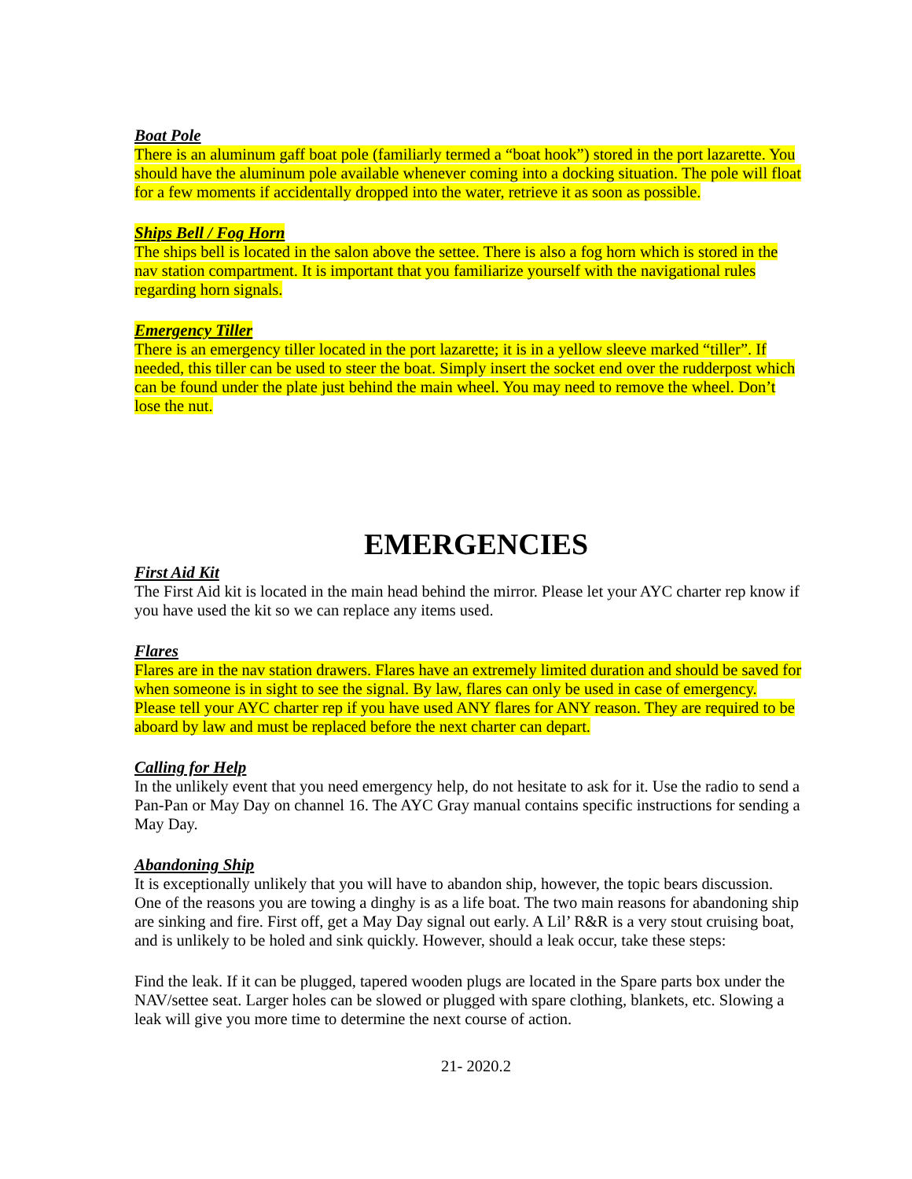Boat Pole
There is an aluminum gaff boat pole (familiarly termed a “boat hook”) stored in the port lazarette. You should have the aluminum pole available whenever coming into a docking situation. The pole will float for a few moments if accidentally dropped into the water, retrieve it as soon as possible.
Ships Bell / Fog Horn
The ships bell is located in the salon above the settee. There is also a fog horn which is stored in the nav station compartment. It is important that you familiarize yourself with the navigational rules regarding horn signals.
Emergency Tiller
There is an emergency tiller located in the port lazarette; it is in a yellow sleeve marked “tiller”. If needed, this tiller can be used to steer the boat. Simply insert the socket end over the rudderpost which can be found under the plate just behind the main wheel. You may need to remove the wheel. Don’t lose the nut.
EMERGENCIES
First Aid Kit
The First Aid kit is located in the main head behind the mirror. Please let your AYC charter rep know if you have used the kit so we can replace any items used.
Flares
Flares are in the nav station drawers. Flares have an extremely limited duration and should be saved for when someone is in sight to see the signal. By law, flares can only be used in case of emergency. Please tell your AYC charter rep if you have used ANY flares for ANY reason. They are required to be aboard by law and must be replaced before the next charter can depart.
Calling for Help
In the unlikely event that you need emergency help, do not hesitate to ask for it. Use the radio to send a Pan-Pan or May Day on channel 16. The AYC Gray manual contains specific instructions for sending a May Day.
Abandoning Ship
It is exceptionally unlikely that you will have to abandon ship, however, the topic bears discussion. One of the reasons you are towing a dinghy is as a life boat. The two main reasons for abandoning ship are sinking and fire. First off, get a May Day signal out early. A Lil’ R&R is a very stout cruising boat, and is unlikely to be holed and sink quickly. However, should a leak occur, take these steps:
Find the leak. If it can be plugged, tapered wooden plugs are located in the Spare parts box under the NAV/settee seat. Larger holes can be slowed or plugged with spare clothing, blankets, etc. Slowing a leak will give you more time to determine the next course of action.
21- 2020.2